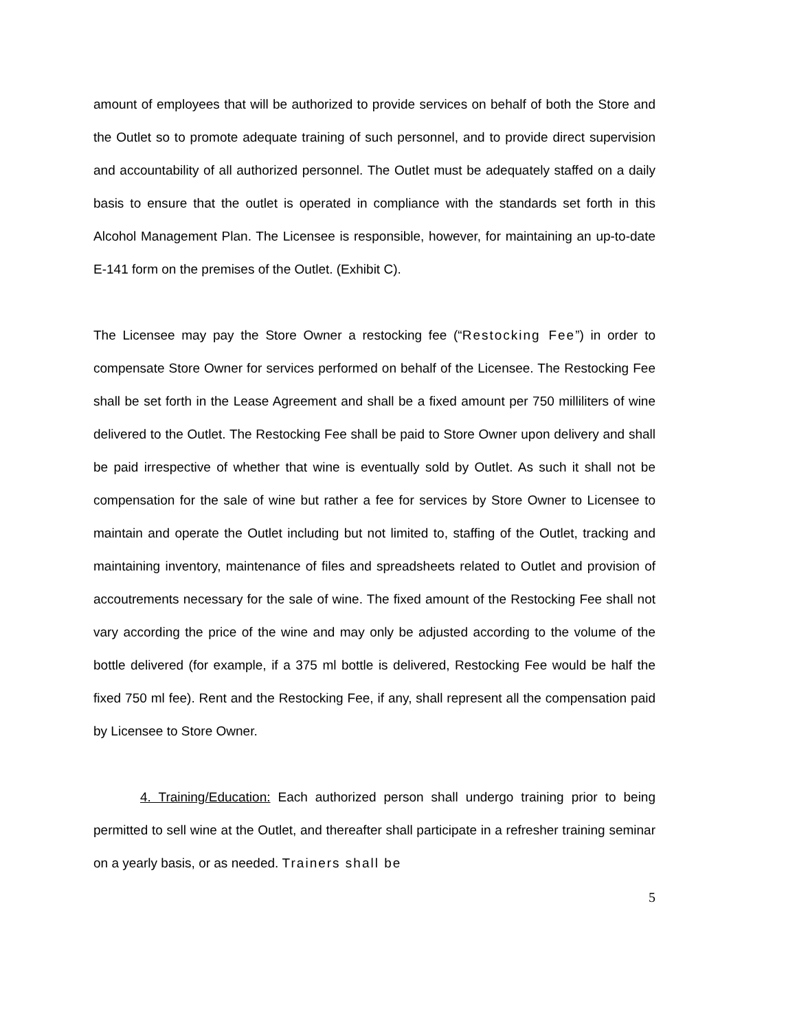amount of employees that will be authorized to provide services on behalf of both the Store and the Outlet so to promote adequate training of such personnel, and to provide direct supervision and accountability of all authorized personnel. The Outlet must be adequately staffed on a daily basis to ensure that the outlet is operated in compliance with the standards set forth in this Alcohol Management Plan. The Licensee is responsible, however, for maintaining an up-to-date E-141 form on the premises of the Outlet. (Exhibit C).
The Licensee may pay the Store Owner a restocking fee (“Restocking Fee”) in order to compensate Store Owner for services performed on behalf of the Licensee. The Restocking Fee shall be set forth in the Lease Agreement and shall be a fixed amount per 750 milliliters of wine delivered to the Outlet. The Restocking Fee shall be paid to Store Owner upon delivery and shall be paid irrespective of whether that wine is eventually sold by Outlet. As such it shall not be compensation for the sale of wine but rather a fee for services by Store Owner to Licensee to maintain and operate the Outlet including but not limited to, staffing of the Outlet, tracking and maintaining inventory, maintenance of files and spreadsheets related to Outlet and provision of accoutrements necessary for the sale of wine. The fixed amount of the Restocking Fee shall not vary according the price of the wine and may only be adjusted according to the volume of the bottle delivered (for example, if a 375 ml bottle is delivered, Restocking Fee would be half the fixed 750 ml fee). Rent and the Restocking Fee, if any, shall represent all the compensation paid by Licensee to Store Owner.
4. Training/Education: Each authorized person shall undergo training prior to being permitted to sell wine at the Outlet, and thereafter shall participate in a refresher training seminar on a yearly basis, or as needed. Trainers shall be
5